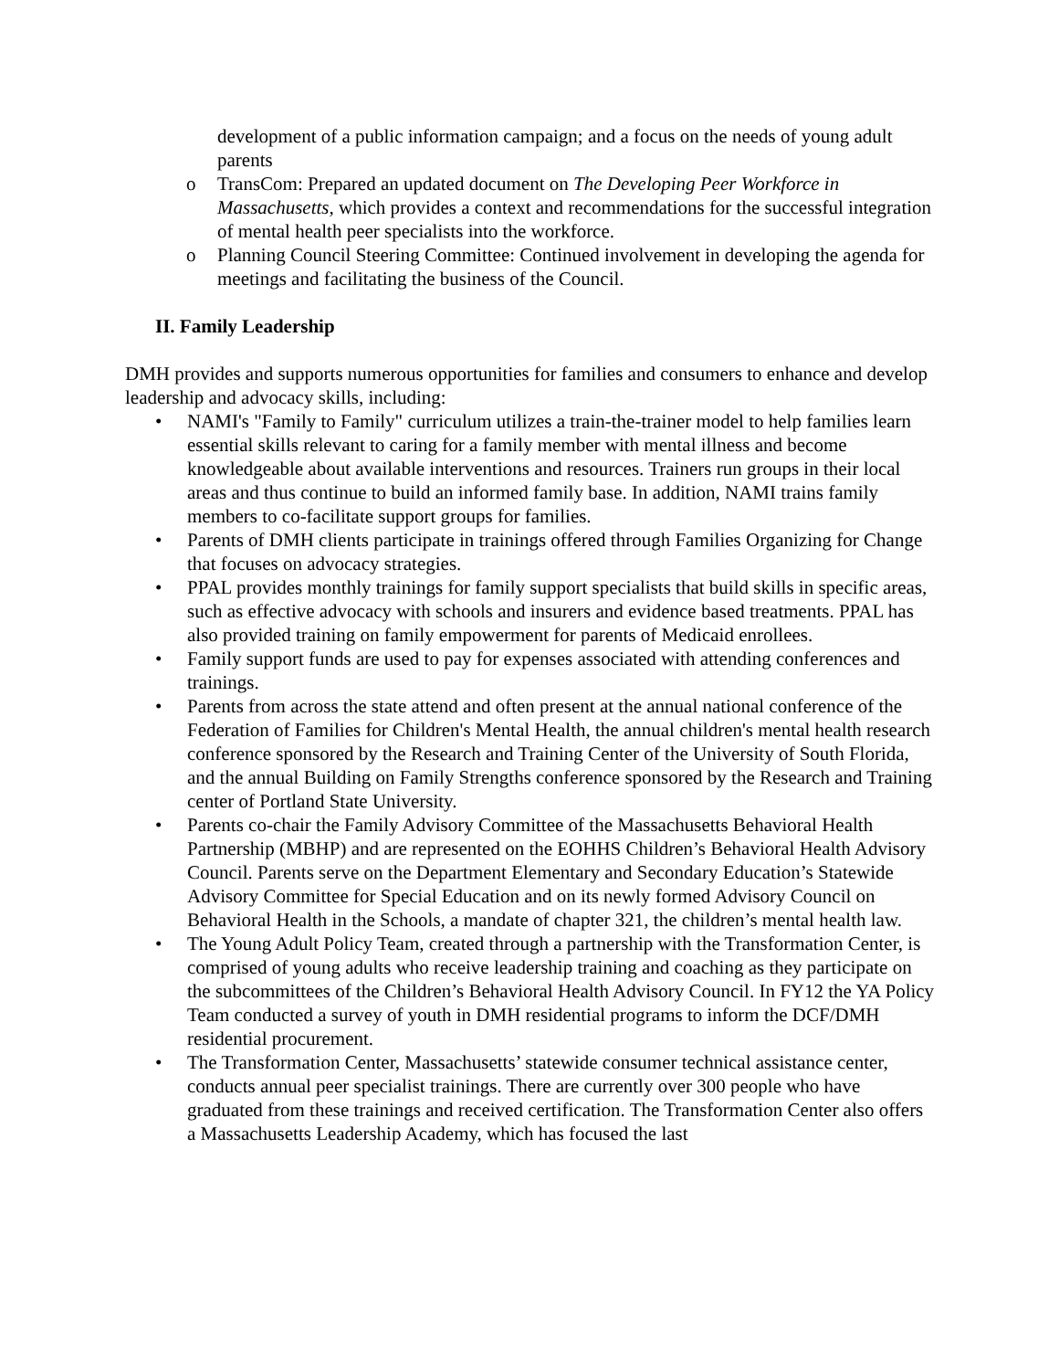development of a public information campaign; and a focus on the needs of young adult parents
o TransCom: Prepared an updated document on The Developing Peer Workforce in Massachusetts, which provides a context and recommendations for the successful integration of mental health peer specialists into the workforce.
o Planning Council Steering Committee: Continued involvement in developing the agenda for meetings and facilitating the business of the Council.
II. Family Leadership
DMH provides and supports numerous opportunities for families and consumers to enhance and develop leadership and advocacy skills, including:
• NAMI's "Family to Family" curriculum utilizes a train-the-trainer model to help families learn essential skills relevant to caring for a family member with mental illness and become knowledgeable about available interventions and resources. Trainers run groups in their local areas and thus continue to build an informed family base. In addition, NAMI trains family members to co-facilitate support groups for families.
• Parents of DMH clients participate in trainings offered through Families Organizing for Change that focuses on advocacy strategies.
• PPAL provides monthly trainings for family support specialists that build skills in specific areas, such as effective advocacy with schools and insurers and evidence based treatments. PPAL has also provided training on family empowerment for parents of Medicaid enrollees.
• Family support funds are used to pay for expenses associated with attending conferences and trainings.
• Parents from across the state attend and often present at the annual national conference of the Federation of Families for Children's Mental Health, the annual children's mental health research conference sponsored by the Research and Training Center of the University of South Florida, and the annual Building on Family Strengths conference sponsored by the Research and Training center of Portland State University.
• Parents co-chair the Family Advisory Committee of the Massachusetts Behavioral Health Partnership (MBHP) and are represented on the EOHHS Children’s Behavioral Health Advisory Council. Parents serve on the Department Elementary and Secondary Education’s Statewide Advisory Committee for Special Education and on its newly formed Advisory Council on Behavioral Health in the Schools, a mandate of chapter 321, the children’s mental health law.
• The Young Adult Policy Team, created through a partnership with the Transformation Center, is comprised of young adults who receive leadership training and coaching as they participate on the subcommittees of the Children’s Behavioral Health Advisory Council. In FY12 the YA Policy Team conducted a survey of youth in DMH residential programs to inform the DCF/DMH residential procurement.
• The Transformation Center, Massachusetts’ statewide consumer technical assistance center, conducts annual peer specialist trainings. There are currently over 300 people who have graduated from these trainings and received certification. The Transformation Center also offers a Massachusetts Leadership Academy, which has focused the last